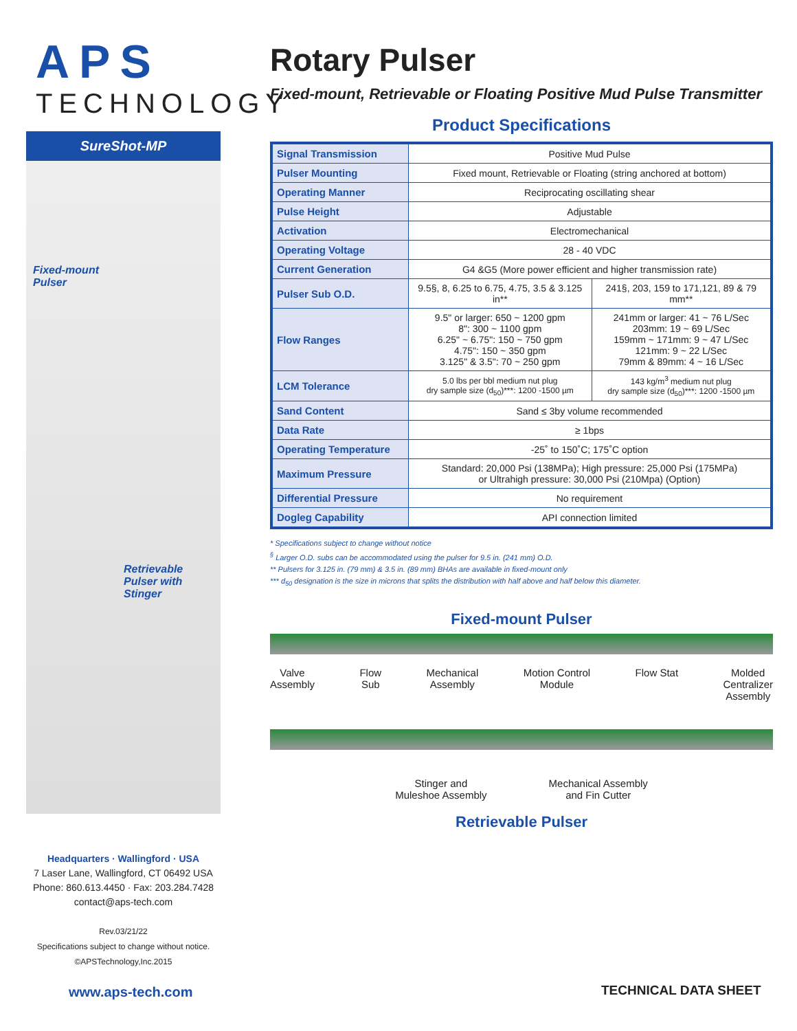APS
TECHNOLOGY
SureShot-MP
Fixed-mount
Pulser
Retrievable
Pulser with Stinger
Headquarters · Wallingford · USA
7 Laser Lane, Wallingford, CT 06492 USA
Phone: 860.613.4450 · Fax: 203.284.7428
contact@aps-tech.com
Rev.03/21/22
Specifications subject to change without notice.
©APSTechnology,Inc.2015
Rotary Pulser
Fixed-mount, Retrievable or Floating Positive Mud Pulse Transmitter
Product Specifications
| Signal Transmission | Positive Mud Pulse | |
| Pulser Mounting | Fixed mount, Retrievable or Floating (string anchored at bottom) | |
| Operating Manner | Reciprocating oscillating shear | |
| Pulse Height | Adjustable | |
| Activation | Electromechanical | |
| Operating Voltage | 28 - 40 VDC | |
| Current Generation | G4 &G5 (More power efficient and higher transmission rate) | |
| Pulser Sub O.D. | 9.5§, 8, 6.25 to 6.75, 4.75, 3.5 & 3.125 in** | 241§, 203, 159 to 171,121, 89 & 79 mm** |
| Flow Ranges | 9.5" or larger: 650 ~ 1200 gpm 8": 300 ~ 1100 gpm 6.25" ~ 6.75": 150 ~ 750 gpm 4.75": 150 ~ 350 gpm 3.125" & 3.5": 70 ~ 250 gpm | 241mm or larger: 41 ~ 76 L/Sec 203mm: 19 ~ 69 L/Sec 159mm ~ 171mm: 9 ~ 47 L/Sec 121mm: 9 ~ 22 L/Sec 79mm & 89mm: 4 ~ 16 L/Sec |
| LCM Tolerance | 5.0 lbs per bbl medium nut plug dry sample size (d<sub>50</sub>)***: 1200 -1500 µm | 143 kg/m<sup>3</sup> medium nut plug dry sample size (d<sub>50</sub>)***: 1200 -1500 µm |
| Sand Content | Sand ≤ 3by volume recommended | |
| Data Rate | ≥ 1bps | |
| Operating Temperature | -25˚ to 150˚C; 175˚C option | |
| Maximum Pressure | Standard: 20,000 Psi (138MPa); High pressure: 25,000 Psi (175MPa) or Ultrahigh pressure: 30,000 Psi (210Mpa) (Option) | |
| Differential Pressure | No requirement | |
| Dogleg Capability | API connection limited | |
* Specifications subject to change without notice
<sup>§</sup> Larger O.D. subs can be accommodated using the pulser for 9.5 in. (241 mm) O.D.
** Pulsers for 3.125 in. (79 mm) & 3.5 in. (89 mm) BHAs are available in fixed-mount only
*** d<sub>50</sub> designation is the size in microns that splits the distribution with half above and half below this diameter.
Fixed-mount Pulser
Valve
Assembly Flow
Sub Mechanical
Assembly Motion Control
Module Flow Stat Molded
Centralizer
Assembly
Stinger and
Muleshoe Assembly Mechanical Assembly
and Fin Cutter
Retrievable Pulser
www.aps-tech.com TECHNICAL DATA SHEET